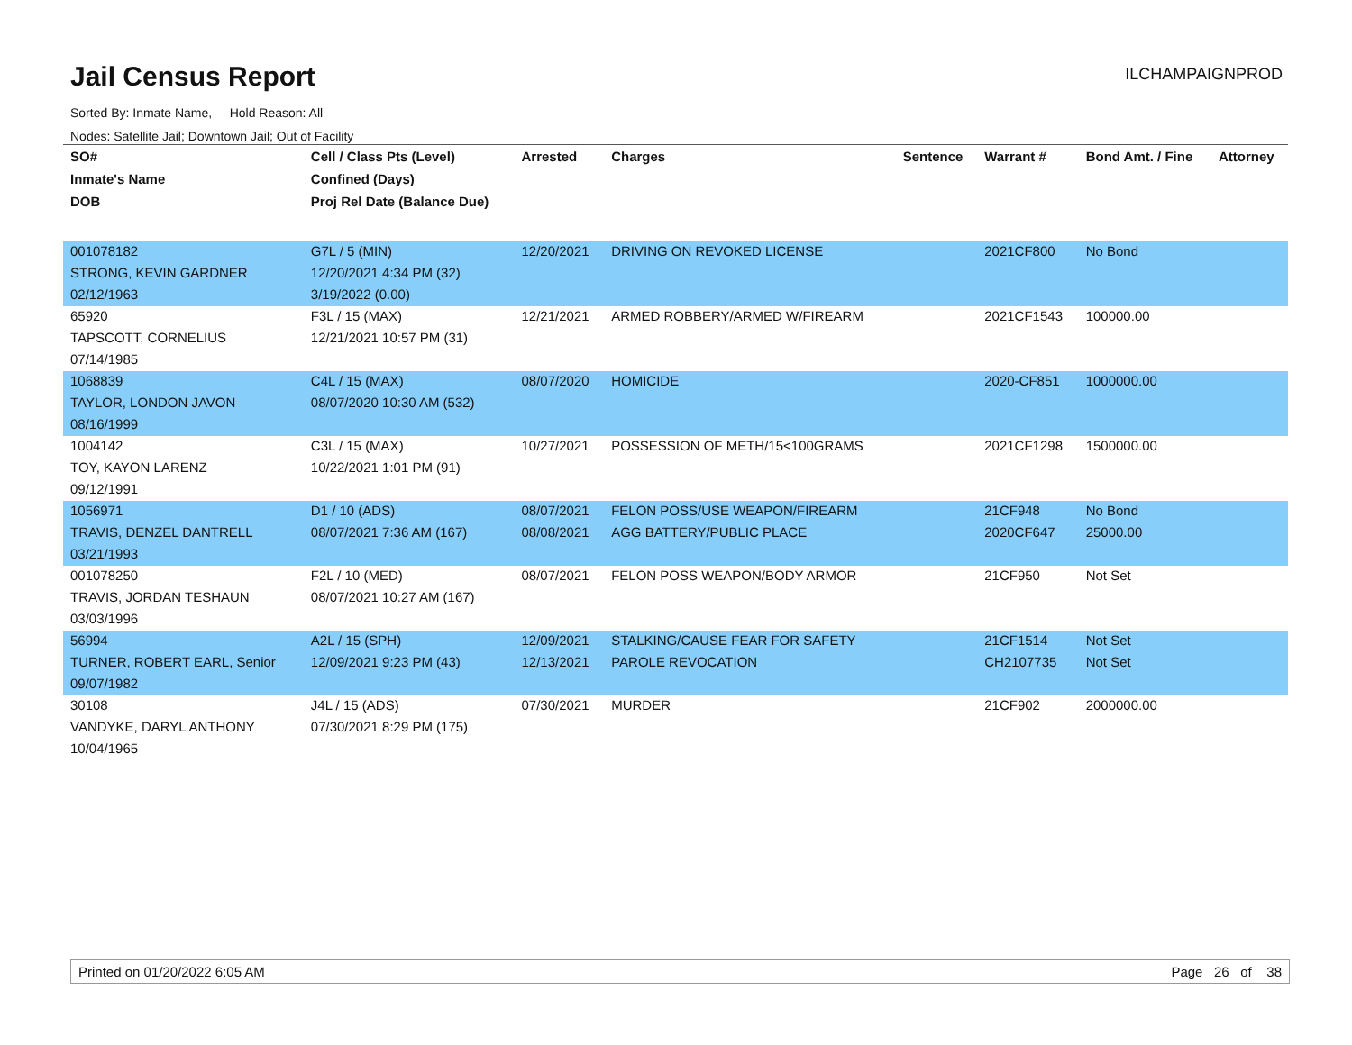Jail Census Report
ILCHAMPAIGNPROD
Sorted By: Inmate Name, Hold Reason: All
Nodes: Satellite Jail; Downtown Jail; Out of Facility
| SO# | Cell / Class Pts (Level) | Arrested | Charges | Sentence | Warrant # | Bond Amt. / Fine | Attorney |
| --- | --- | --- | --- | --- | --- | --- | --- |
| Inmate's Name | Confined (Days) | | | | | | |
| DOB | Proj Rel Date (Balance Due) | | | | | | |
| 001078182 | G7L / 5 (MIN) | 12/20/2021 | DRIVING ON REVOKED LICENSE | | 2021CF800 | No Bond | |
| STRONG, KEVIN GARDNER | 12/20/2021 4:34 PM (32) | | | | | | |
| 02/12/1963 | 3/19/2022 (0.00) | | | | | | |
| 65920 | F3L / 15 (MAX) | 12/21/2021 | ARMED ROBBERY/ARMED W/FIREARM | | 2021CF1543 | 100000.00 | |
| TAPSCOTT, CORNELIUS | 12/21/2021 10:57 PM (31) | | | | | | |
| 07/14/1985 | | | | | | | |
| 1068839 | C4L / 15 (MAX) | 08/07/2020 | HOMICIDE | | 2020-CF851 | 1000000.00 | |
| TAYLOR, LONDON JAVON | 08/07/2020 10:30 AM (532) | | | | | | |
| 08/16/1999 | | | | | | | |
| 1004142 | C3L / 15 (MAX) | 10/27/2021 | POSSESSION OF METH/15<100GRAMS | | 2021CF1298 | 1500000.00 | |
| TOY, KAYON LARENZ | 10/22/2021 1:01 PM (91) | | | | | | |
| 09/12/1991 | | | | | | | |
| 1056971 | D1 / 10 (ADS) | 08/07/2021 | FELON POSS/USE WEAPON/FIREARM | | 21CF948 | No Bond | |
| TRAVIS, DENZEL DANTRELL | 08/07/2021 7:36 AM (167) | 08/08/2021 | AGG BATTERY/PUBLIC PLACE | | 2020CF647 | 25000.00 | |
| 03/21/1993 | | | | | | | |
| 001078250 | F2L / 10 (MED) | 08/07/2021 | FELON POSS WEAPON/BODY ARMOR | | 21CF950 | Not Set | |
| TRAVIS, JORDAN TESHAUN | 08/07/2021 10:27 AM (167) | | | | | | |
| 03/03/1996 | | | | | | | |
| 56994 | A2L / 15 (SPH) | 12/09/2021 | STALKING/CAUSE FEAR FOR SAFETY | | 21CF1514 | Not Set | |
| TURNER, ROBERT EARL, Senior | 12/09/2021 9:23 PM (43) | 12/13/2021 | PAROLE REVOCATION | | CH2107735 | Not Set | |
| 09/07/1982 | | | | | | | |
| 30108 | J4L / 15 (ADS) | 07/30/2021 | MURDER | | 21CF902 | 2000000.00 | |
| VANDYKE, DARYL ANTHONY | 07/30/2021 8:29 PM (175) | | | | | | |
| 10/04/1965 | | | | | | | |
Printed on 01/20/2022 6:05 AM Page 26 of 38